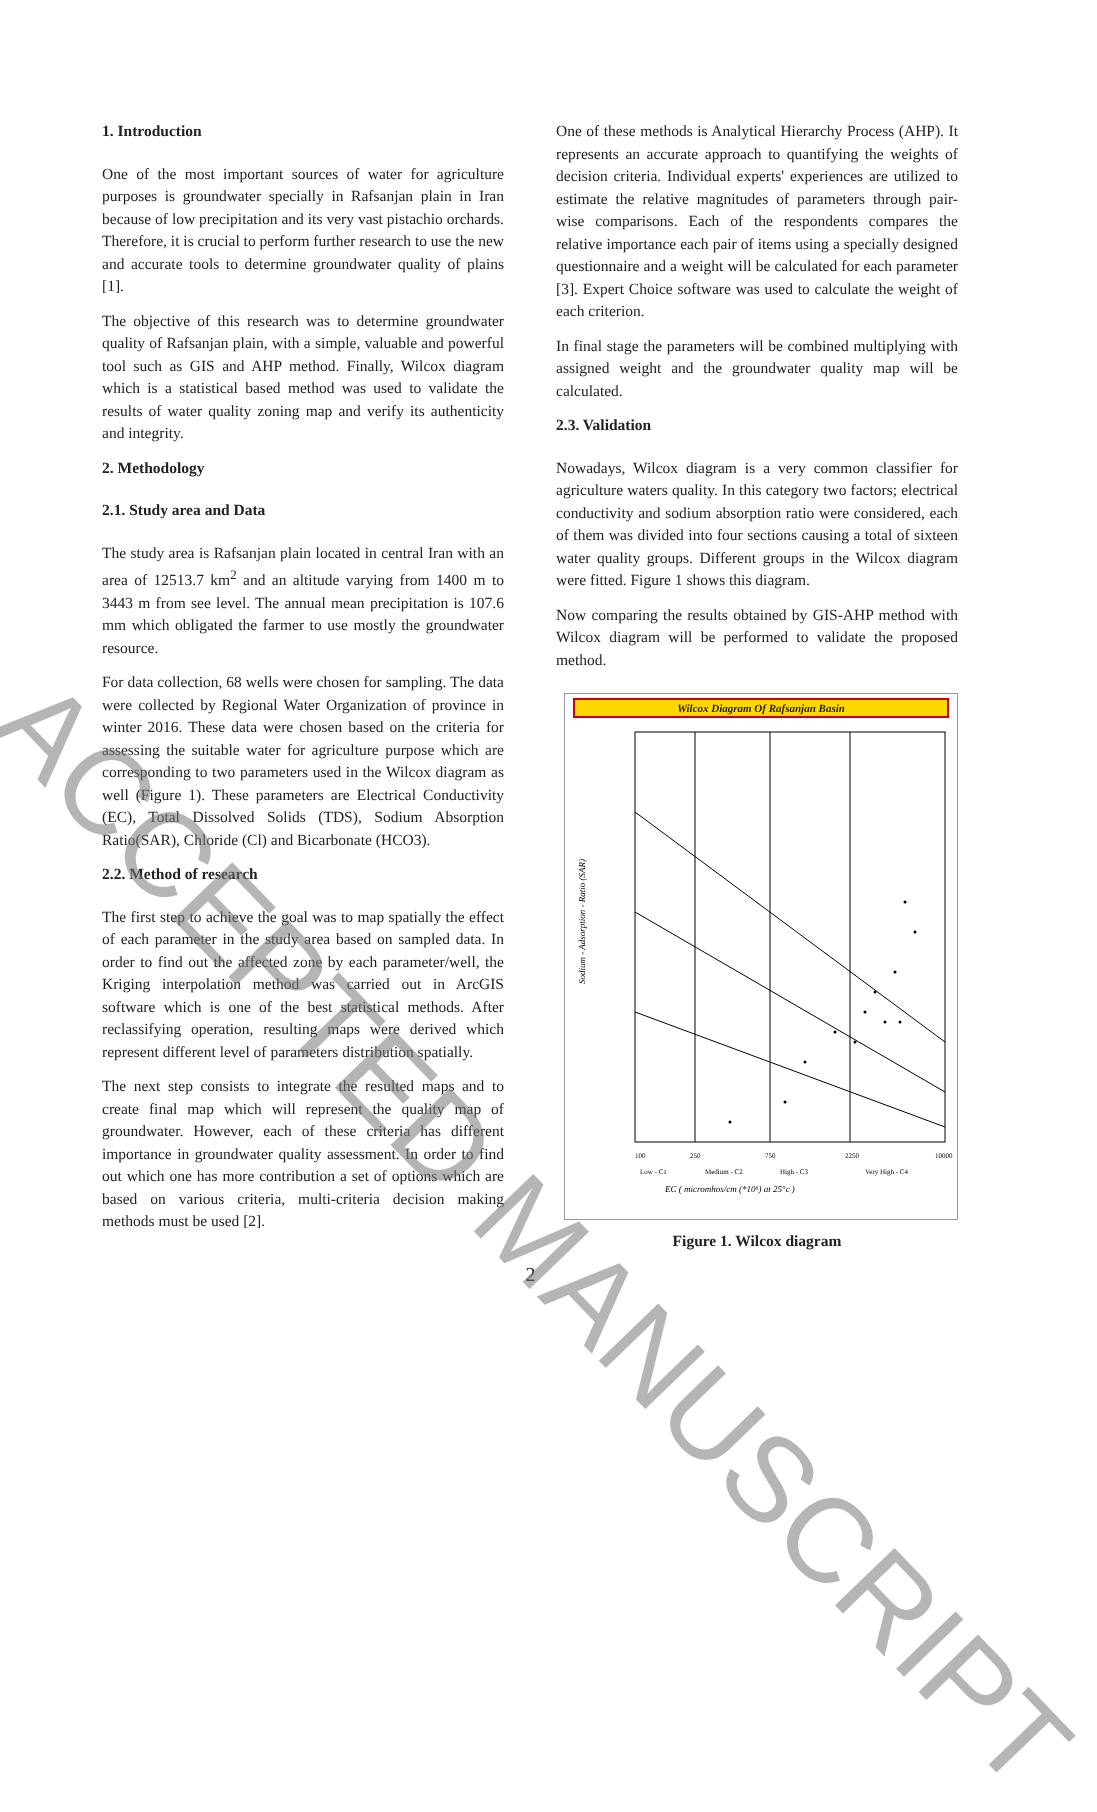1. Introduction
One of the most important sources of water for agriculture purposes is groundwater specially in Rafsanjan plain in Iran because of low precipitation and its very vast pistachio orchards. Therefore, it is crucial to perform further research to use the new and accurate tools to determine groundwater quality of plains [1].
The objective of this research was to determine groundwater quality of Rafsanjan plain, with a simple, valuable and powerful tool such as GIS and AHP method. Finally, Wilcox diagram which is a statistical based method was used to validate the results of water quality zoning map and verify its authenticity and integrity.
2. Methodology
2.1. Study area and Data
The study area is Rafsanjan plain located in central Iran with an area of 12513.7 km<sup>2</sup> and an altitude varying from 1400 m to 3443 m from see level. The annual mean precipitation is 107.6 mm which obligated the farmer to use mostly the groundwater resource.
For data collection, 68 wells were chosen for sampling. The data were collected by Regional Water Organization of province in winter 2016. These data were chosen based on the criteria for assessing the suitable water for agriculture purpose which are corresponding to two parameters used in the Wilcox diagram as well (Figure 1). These parameters are Electrical Conductivity (EC), Total Dissolved Solids (TDS), Sodium Absorption Ratio(SAR), Chloride (Cl) and Bicarbonate (HCO3).
2.2. Method of research
The first step to achieve the goal was to map spatially the effect of each parameter in the study area based on sampled data. In order to find out the affected zone by each parameter/well, the Kriging interpolation method was carried out in ArcGIS software which is one of the best statistical methods. After reclassifying operation, resulting maps were derived which represent different level of parameters distribution spatially.
The next step consists to integrate the resulted maps and to create final map which will represent the quality map of groundwater. However, each of these criteria has different importance in groundwater quality assessment. In order to find out which one has more contribution a set of options which are based on various criteria, multi-criteria decision making methods must be used [2].
One of these methods is Analytical Hierarchy Process (AHP). It represents an accurate approach to quantifying the weights of decision criteria. Individual experts' experiences are utilized to estimate the relative magnitudes of parameters through pair-wise comparisons. Each of the respondents compares the relative importance each pair of items using a specially designed questionnaire and a weight will be calculated for each parameter [3]. Expert Choice software was used to calculate the weight of each criterion.
In final stage the parameters will be combined multiplying with assigned weight and the groundwater quality map will be calculated.
2.3. Validation
Nowadays, Wilcox diagram is a very common classifier for agriculture waters quality. In this category two factors; electrical conductivity and sodium absorption ratio were considered, each of them was divided into four sections causing a total of sixteen water quality groups. Different groups in the Wilcox diagram were fitted. Figure 1 shows this diagram.
Now comparing the results obtained by GIS-AHP method with Wilcox diagram will be performed to validate the proposed method.
Wilcox Diagram Of Rafsanjan Basin
Sodium - Adsorption - Ratio (SAR)
EC ( micromhos/cm (*10⁶) at 25°c )
100
250
750
2250
10000
Low - C1
Medium - C2
High - C3
Very High - C4
Figure 1. Wilcox diagram
2
ACCEPTED MANUSCRIPT